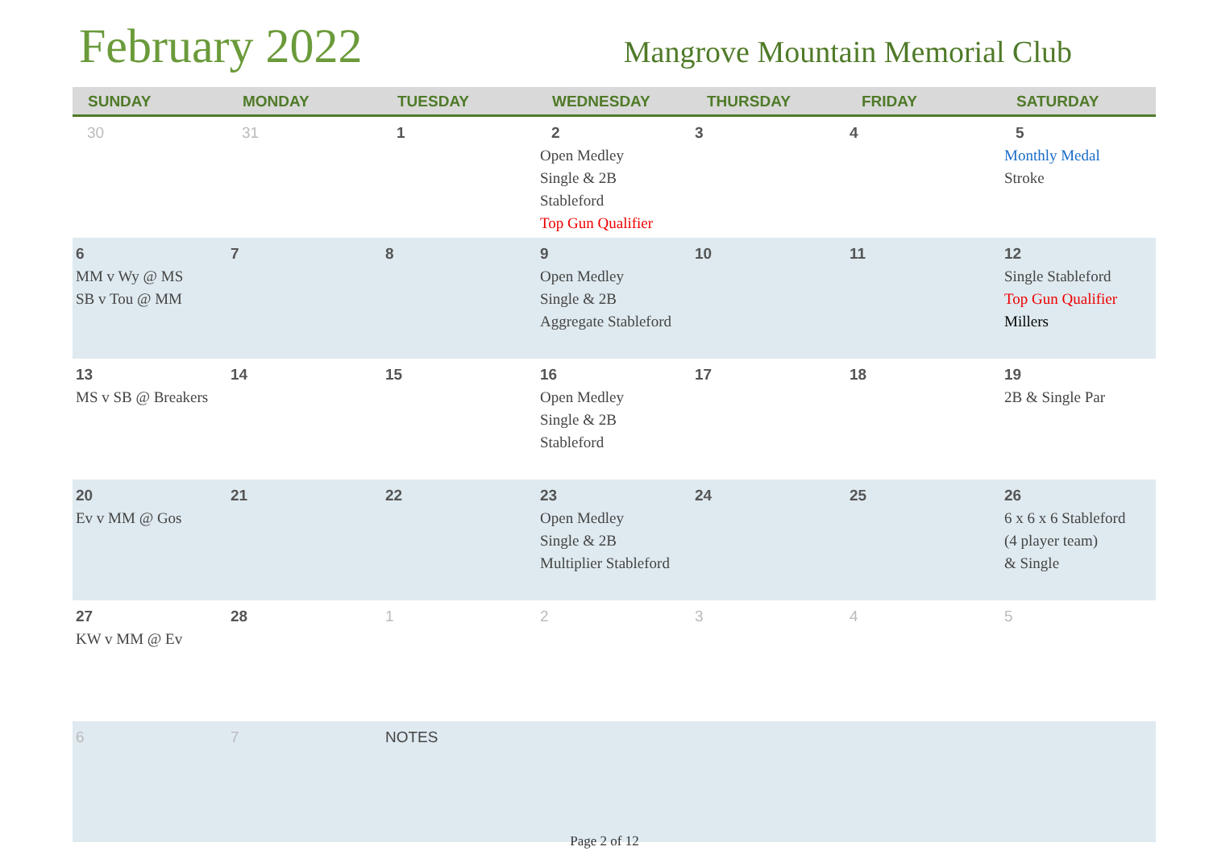February 2022
Mangrove Mountain Memorial Club
| SUNDAY | MONDAY | TUESDAY | WEDNESDAY | THURSDAY | FRIDAY | SATURDAY |
| --- | --- | --- | --- | --- | --- | --- |
| 30 | 31 | 1 | 2 Open Medley Single & 2B Stableford Top Gun Qualifier | 3 | 4 | 5 Monthly Medal Stroke |
| 6 MM v Wy @ MS SB v Tou @ MM | 7 | 8 | 9 Open Medley Single & 2B Aggregate Stableford | 10 | 11 | 12 Single Stableford Top Gun Qualifier Millers |
| 13 MS v SB @ Breakers | 14 | 15 | 16 Open Medley Single & 2B Stableford | 17 | 18 | 19 2B & Single Par |
| 20 Ev v MM @ Gos | 21 | 22 | 23 Open Medley Single & 2B Multiplier Stableford | 24 | 25 | 26 6 x 6 x 6 Stableford (4 player team) & Single |
| 27 KW v MM @ Ev | 28 | 1 | 2 | 3 | 4 | 5 |
| 6 | 7 | NOTES | | | | |
Page 2 of 12